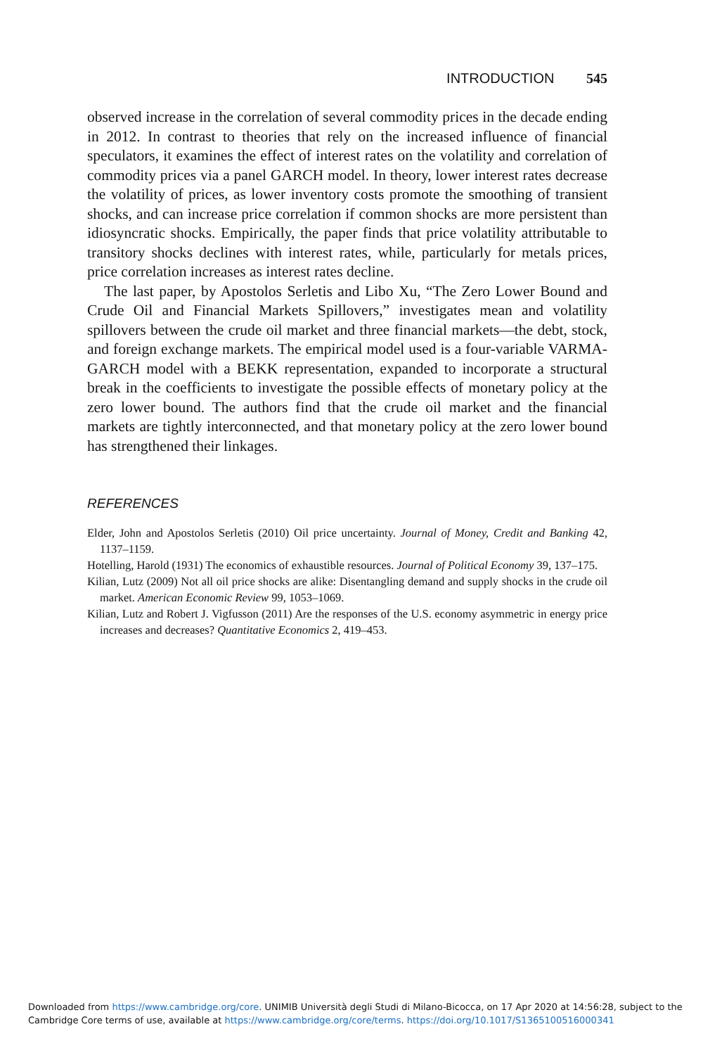INTRODUCTION 545
observed increase in the correlation of several commodity prices in the decade ending in 2012. In contrast to theories that rely on the increased influence of financial speculators, it examines the effect of interest rates on the volatility and correlation of commodity prices via a panel GARCH model. In theory, lower interest rates decrease the volatility of prices, as lower inventory costs promote the smoothing of transient shocks, and can increase price correlation if common shocks are more persistent than idiosyncratic shocks. Empirically, the paper finds that price volatility attributable to transitory shocks declines with interest rates, while, particularly for metals prices, price correlation increases as interest rates decline.
The last paper, by Apostolos Serletis and Libo Xu, “The Zero Lower Bound and Crude Oil and Financial Markets Spillovers,” investigates mean and volatility spillovers between the crude oil market and three financial markets—the debt, stock, and foreign exchange markets. The empirical model used is a four-variable VARMA-GARCH model with a BEKK representation, expanded to incorporate a structural break in the coefficients to investigate the possible effects of monetary policy at the zero lower bound. The authors find that the crude oil market and the financial markets are tightly interconnected, and that monetary policy at the zero lower bound has strengthened their linkages.
REFERENCES
Elder, John and Apostolos Serletis (2010) Oil price uncertainty. Journal of Money, Credit and Banking 42, 1137–1159.
Hotelling, Harold (1931) The economics of exhaustible resources. Journal of Political Economy 39, 137–175.
Kilian, Lutz (2009) Not all oil price shocks are alike: Disentangling demand and supply shocks in the crude oil market. American Economic Review 99, 1053–1069.
Kilian, Lutz and Robert J. Vigfusson (2011) Are the responses of the U.S. economy asymmetric in energy price increases and decreases? Quantitative Economics 2, 419–453.
Downloaded from https://www.cambridge.org/core. UNIMIB Università degli Studi di Milano-Bicocca, on 17 Apr 2020 at 14:56:28, subject to the
Cambridge Core terms of use, available at https://www.cambridge.org/core/terms. https://doi.org/10.1017/S1365100516000341